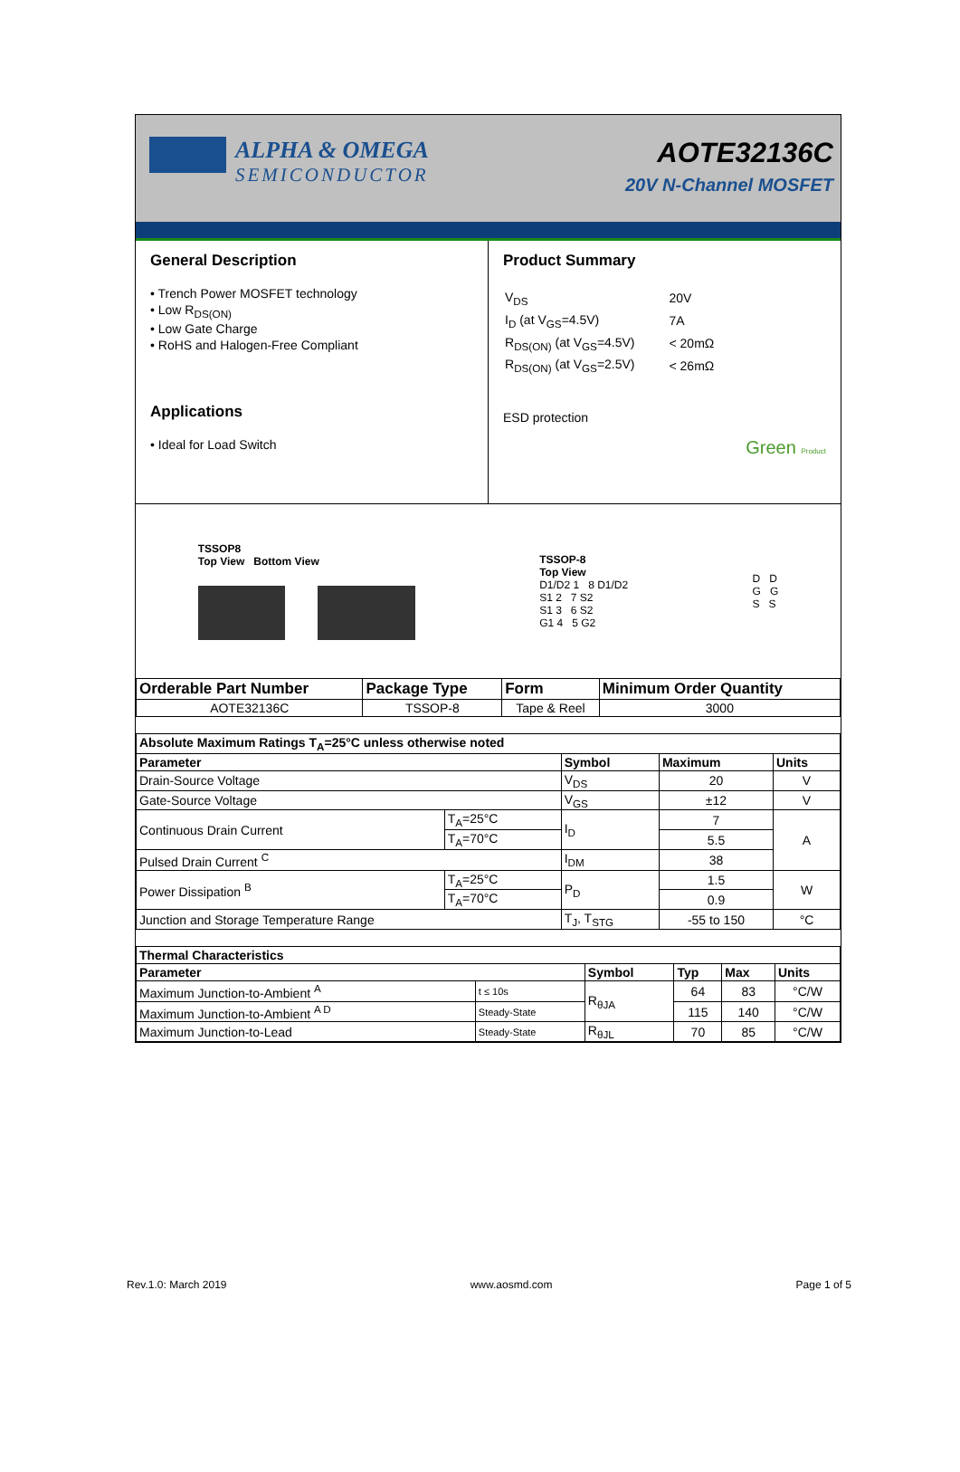ALPHA & OMEGA
SEMICONDUCTOR
AOTE32136C
20V N-Channel MOSFET
General Description
• Trench Power MOSFET technology
• Low R<sub>DS(ON)</sub>
• Low Gate Charge
• RoHS and Halogen-Free Compliant
Applications
• Ideal for Load Switch
Product Summary
| V<sub>DS</sub> | 20V |
| I<sub>D</sub> (at V<sub>GS</sub>=4.5V) | 7A |
| R<sub>DS(ON)</sub> (at V<sub>GS</sub>=4.5V) | < 20mΩ |
| R<sub>DS(ON)</sub> (at V<sub>GS</sub>=2.5V) | < 26mΩ |
ESD protection
Green Product
TSSOP8
Top View Bottom View
TSSOP-8
Top View
D1/D2 1 8 D1/D2
S1 2 7 S2
S1 3 6 S2
G1 4 5 G2
D D
G G
S S
| Orderable Part Number | Package Type | Form | Minimum Order Quantity |
| --- | --- | --- | --- |
| AOTE32136C | TSSOP-8 | Tape & Reel | 3000 |
| Absolute Maximum Ratings T<sub>A</sub>=25°C unless otherwise noted | | | | |
| --- | --- | --- | --- | --- |
| Parameter | | Symbol | Maximum | Units |
| Drain-Source Voltage | | V<sub>DS</sub> | 20 | V |
| Gate-Source Voltage | | V<sub>GS</sub> | ±12 | V |
| Continuous Drain Current | T<sub>A</sub>=25°C | I<sub>D</sub> | 7 | A |
| | T<sub>A</sub>=70°C | | 5.5 | |
| Pulsed Drain Current <sup>C</sup> | | I<sub>DM</sub> | 38 | |
| Power Dissipation <sup>B</sup> | T<sub>A</sub>=25°C | P<sub>D</sub> | 1.5 | W |
| | T<sub>A</sub>=70°C | | 0.9 | |
| Junction and Storage Temperature Range | | T<sub>J</sub>, T<sub>STG</sub> | -55 to 150 | °C |
| Thermal Characteristics | | | | | |
| --- | --- | --- | --- | --- | --- |
| Parameter | | Symbol | Typ | Max | Units |
| Maximum Junction-to-Ambient <sup>A</sup> | t ≤ 10s | R<sub>θJA</sub> | 64 | 83 | °C/W |
| Maximum Junction-to-Ambient <sup>A D</sup> | Steady-State | | 115 | 140 | °C/W |
| Maximum Junction-to-Lead | Steady-State | R<sub>θJL</sub> | 70 | 85 | °C/W |
Rev.1.0: March 2019 www.aosmd.com Page 1 of 5